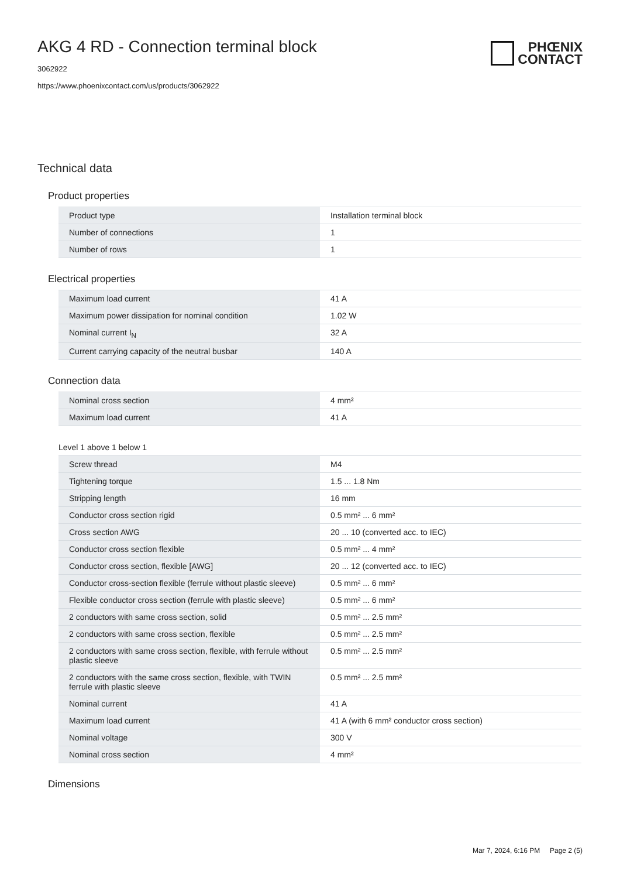PHŒNIX
CONTACT
AKG 4 RD - Connection terminal block
3062922
https://www.phoenixcontact.com/us/products/3062922
Technical data
Product properties
| Product type | Installation terminal block |
| Number of connections | 1 |
| Number of rows | 1 |
Electrical properties
| Maximum load current | 41 A |
| Maximum power dissipation for nominal condition | 1.02 W |
| Nominal current I<sub>N</sub> | 32 A |
| Current carrying capacity of the neutral busbar | 140 A |
Connection data
| Nominal cross section | 4 mm² |
| Maximum load current | 41 A |
Level 1 above 1 below 1
| Screw thread | M4 |
| Tightening torque | 1.5 ... 1.8 Nm |
| Stripping length | 16 mm |
| Conductor cross section rigid | 0.5 mm² ... 6 mm² |
| Cross section AWG | 20 ... 10 (converted acc. to IEC) |
| Conductor cross section flexible | 0.5 mm² ... 4 mm² |
| Conductor cross section, flexible [AWG] | 20 ... 12 (converted acc. to IEC) |
| Conductor cross-section flexible (ferrule without plastic sleeve) | 0.5 mm² ... 6 mm² |
| Flexible conductor cross section (ferrule with plastic sleeve) | 0.5 mm² ... 6 mm² |
| 2 conductors with same cross section, solid | 0.5 mm² ... 2.5 mm² |
| 2 conductors with same cross section, flexible | 0.5 mm² ... 2.5 mm² |
| 2 conductors with same cross section, flexible, with ferrule without plastic sleeve | 0.5 mm² ... 2.5 mm² |
| 2 conductors with the same cross section, flexible, with TWIN ferrule with plastic sleeve | 0.5 mm² ... 2.5 mm² |
| Nominal current | 41 A |
| Maximum load current | 41 A (with 6 mm² conductor cross section) |
| Nominal voltage | 300 V |
| Nominal cross section | 4 mm² |
Dimensions
Mar 7, 2024, 6:16 PM Page 2 (5)